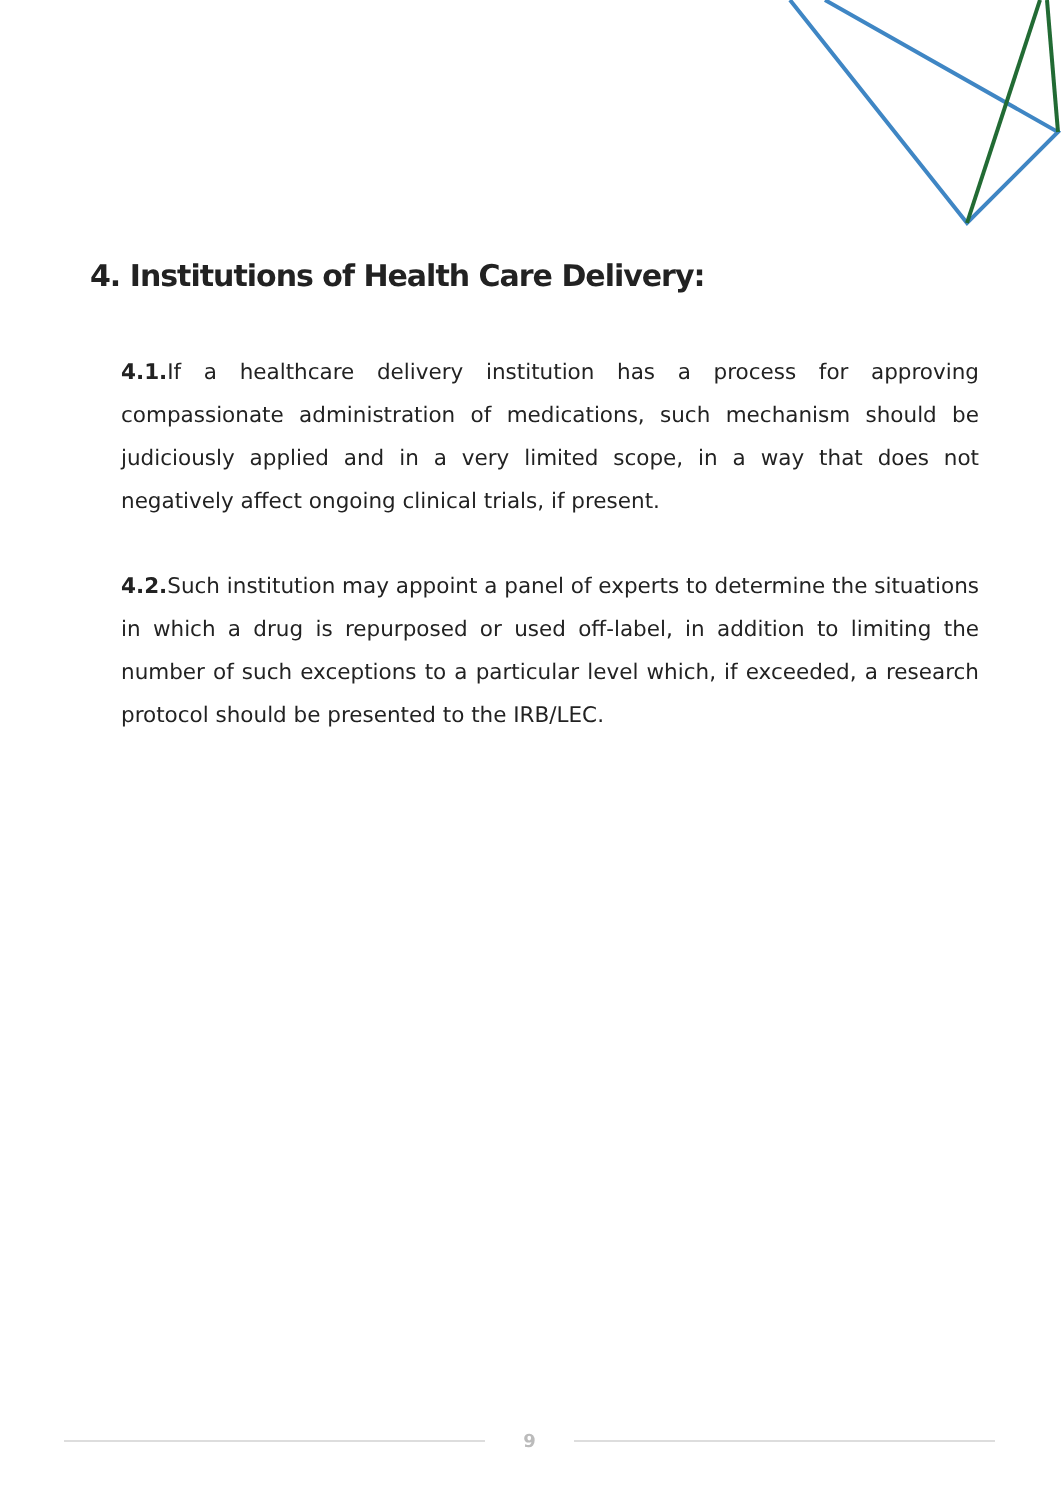4. Institutions of Health Care Delivery:
4.1. If a healthcare delivery institution has a process for approving compassionate administration of medications, such mechanism should be judiciously applied and in a very limited scope, in a way that does not negatively affect ongoing clinical trials, if present.
4.2. Such institution may appoint a panel of experts to determine the situations in which a drug is repurposed or used off-label, in addition to limiting the number of such exceptions to a particular level which, if exceeded, a research protocol should be presented to the IRB/LEC.
9